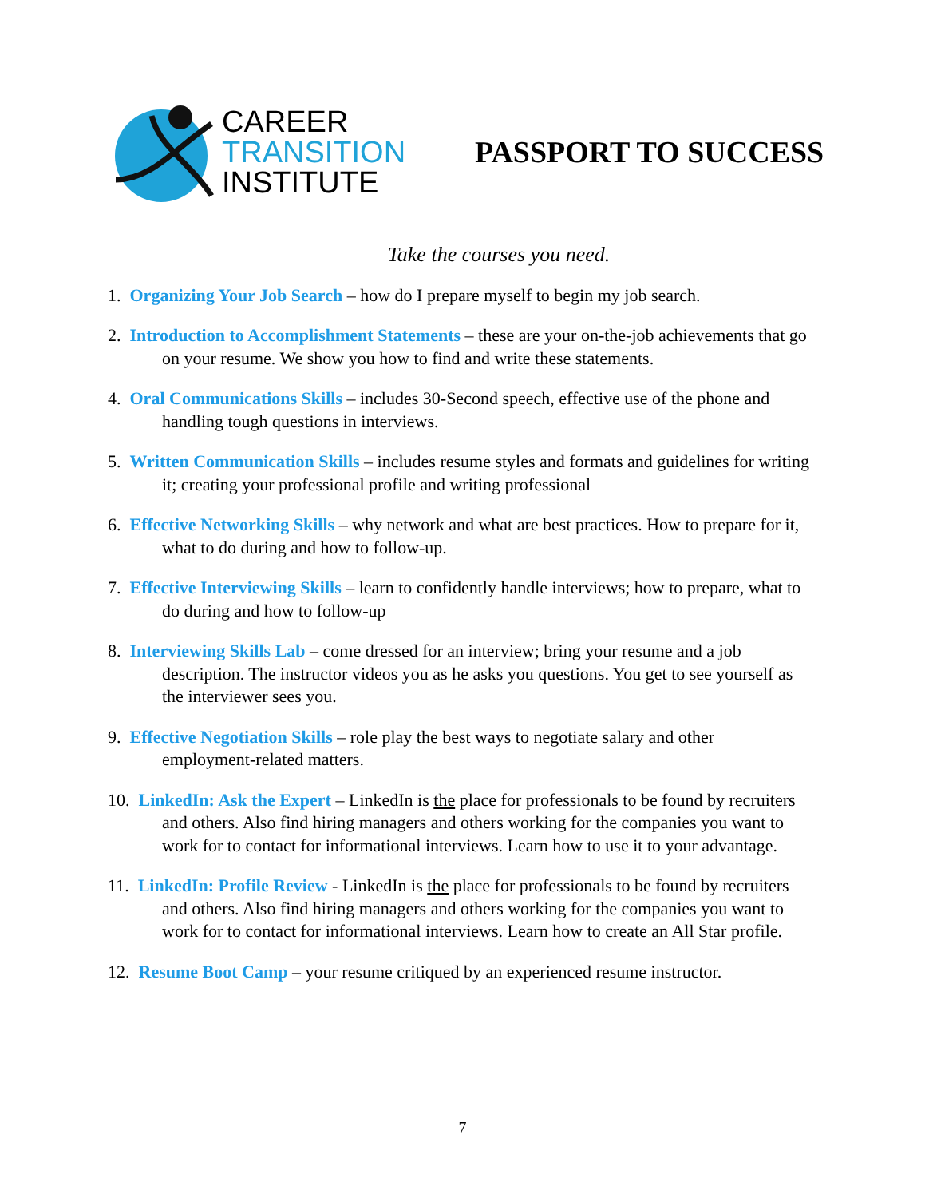CAREER
TRANSITION
INSTITUTE
PASSPORT TO SUCCESS
Take the courses you need.
1. Organizing Your Job Search – how do I prepare myself to begin my job search.
2. Introduction to Accomplishment Statements – these are your on-the-job achievements that go on your resume. We show you how to find and write these statements.
4. Oral Communications Skills – includes 30-Second speech, effective use of the phone and handling tough questions in interviews.
5. Written Communication Skills – includes resume styles and formats and guidelines for writing it; creating your professional profile and writing professional
6. Effective Networking Skills – why network and what are best practices. How to prepare for it, what to do during and how to follow-up.
7. Effective Interviewing Skills – learn to confidently handle interviews; how to prepare, what to do during and how to follow-up
8. Interviewing Skills Lab – come dressed for an interview; bring your resume and a job description. The instructor videos you as he asks you questions. You get to see yourself as the interviewer sees you.
9. Effective Negotiation Skills – role play the best ways to negotiate salary and other employment-related matters.
10. LinkedIn: Ask the Expert – LinkedIn is the place for professionals to be found by recruiters and others. Also find hiring managers and others working for the companies you want to work for to contact for informational interviews. Learn how to use it to your advantage.
11. LinkedIn: Profile Review - LinkedIn is the place for professionals to be found by recruiters and others. Also find hiring managers and others working for the companies you want to work for to contact for informational interviews. Learn how to create an All Star profile.
12. Resume Boot Camp – your resume critiqued by an experienced resume instructor.
7